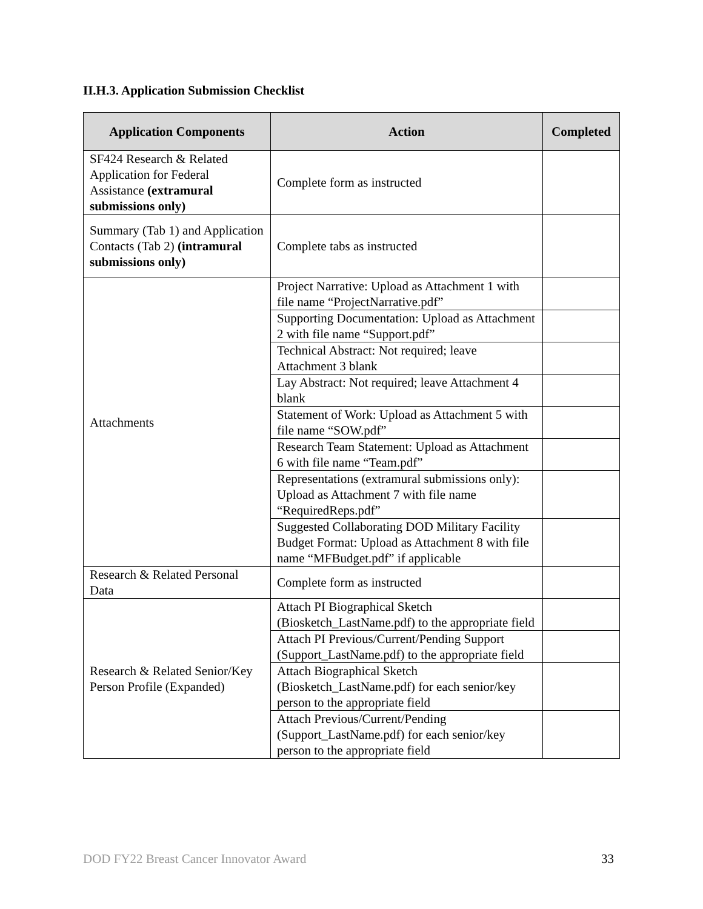II.H.3. Application Submission Checklist
| Application Components | Action | Completed |
| --- | --- | --- |
| SF424 Research & Related Application for Federal Assistance (extramural submissions only) | Complete form as instructed | |
| Summary (Tab 1) and Application Contacts (Tab 2) (intramural submissions only) | Complete tabs as instructed | |
| Attachments | Project Narrative: Upload as Attachment 1 with file name “ProjectNarrative.pdf” | |
| | Supporting Documentation: Upload as Attachment 2 with file name “Support.pdf” | |
| | Technical Abstract: Not required; leave Attachment 3 blank | |
| | Lay Abstract: Not required; leave Attachment 4 blank | |
| | Statement of Work: Upload as Attachment 5 with file name “SOW.pdf” | |
| | Research Team Statement: Upload as Attachment 6 with file name “Team.pdf” | |
| | Representations (extramural submissions only): Upload as Attachment 7 with file name “RequiredReps.pdf” | |
| | Suggested Collaborating DOD Military Facility Budget Format: Upload as Attachment 8 with file name “MFBudget.pdf” if applicable | |
| Research & Related Personal Data | Complete form as instructed | |
| Research & Related Senior/Key Person Profile (Expanded) | Attach PI Biographical Sketch (Biosketch_LastName.pdf) to the appropriate field | |
| | Attach PI Previous/Current/Pending Support (Support_LastName.pdf) to the appropriate field | |
| | Attach Biographical Sketch (Biosketch_LastName.pdf) for each senior/key person to the appropriate field | |
| | Attach Previous/Current/Pending (Support_LastName.pdf) for each senior/key person to the appropriate field | |
DOD FY22 Breast Cancer Innovator Award 33